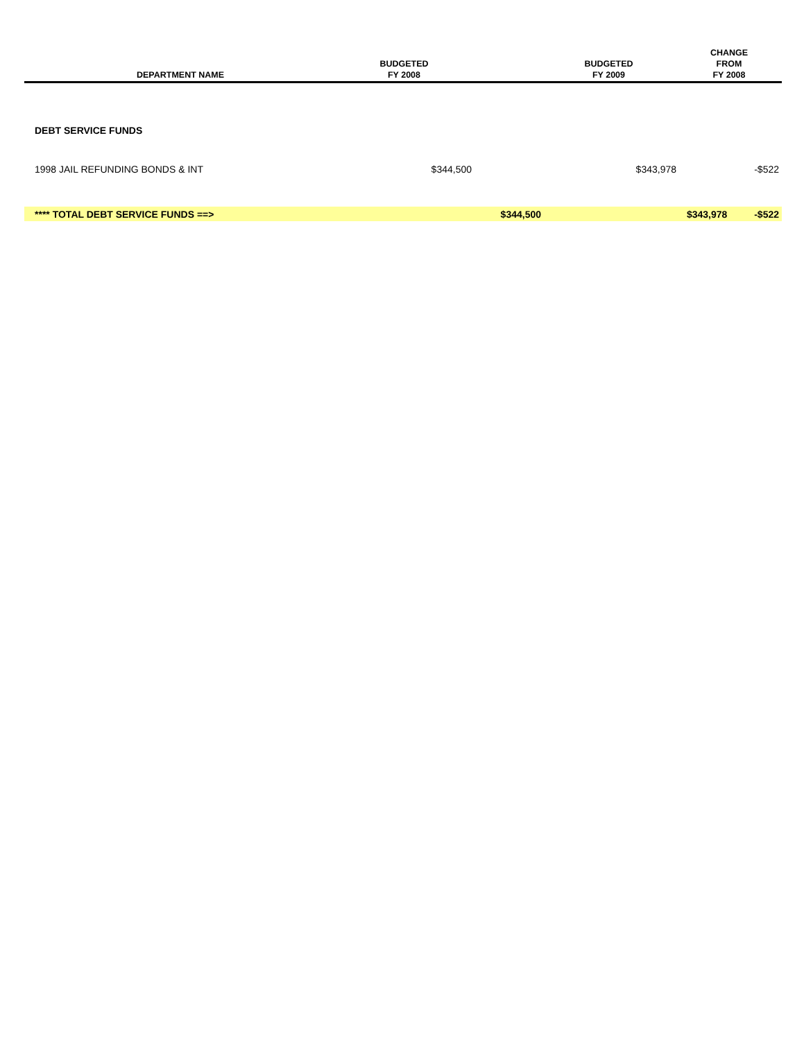| DEPARTMENT NAME | BUDGETED FY 2008 | | BUDGETED FY 2009 | CHANGE FROM FY 2008 |
| --- | --- | --- | --- | --- |
| DEBT SERVICE FUNDS | | | | |
| 1998 JAIL REFUNDING BONDS & INT | $344,500 | | $343,978 | -$522 |
| **** TOTAL DEBT SERVICE FUNDS ==> | | $344,500 | | $343,978 -$522 |